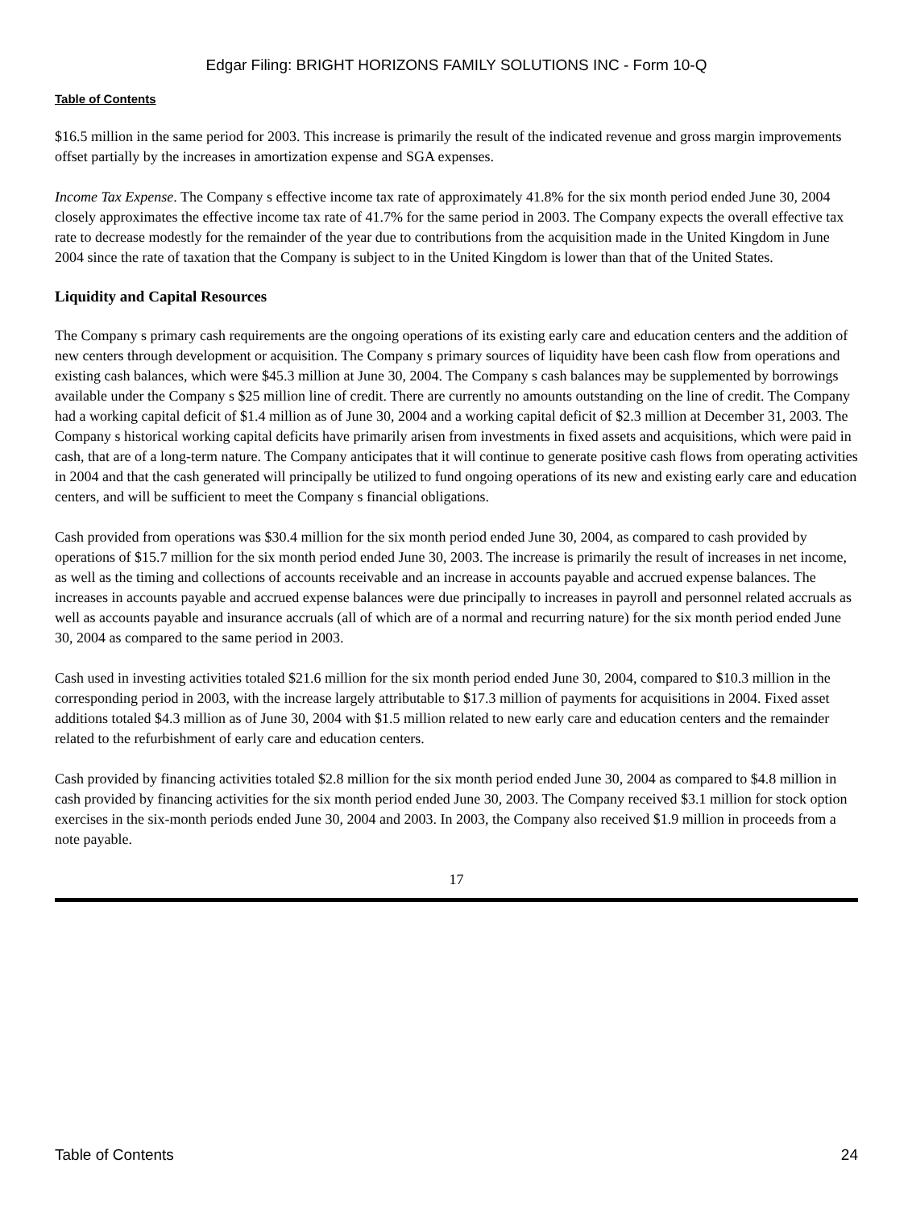Edgar Filing: BRIGHT HORIZONS FAMILY SOLUTIONS INC - Form 10-Q
Table of Contents
$16.5 million in the same period for 2003. This increase is primarily the result of the indicated revenue and gross margin improvements offset partially by the increases in amortization expense and SGA expenses.
Income Tax Expense. The Company s effective income tax rate of approximately 41.8% for the six month period ended June 30, 2004 closely approximates the effective income tax rate of 41.7% for the same period in 2003. The Company expects the overall effective tax rate to decrease modestly for the remainder of the year due to contributions from the acquisition made in the United Kingdom in June 2004 since the rate of taxation that the Company is subject to in the United Kingdom is lower than that of the United States.
Liquidity and Capital Resources
The Company s primary cash requirements are the ongoing operations of its existing early care and education centers and the addition of new centers through development or acquisition. The Company s primary sources of liquidity have been cash flow from operations and existing cash balances, which were $45.3 million at June 30, 2004. The Company s cash balances may be supplemented by borrowings available under the Company s $25 million line of credit. There are currently no amounts outstanding on the line of credit. The Company had a working capital deficit of $1.4 million as of June 30, 2004 and a working capital deficit of $2.3 million at December 31, 2003. The Company s historical working capital deficits have primarily arisen from investments in fixed assets and acquisitions, which were paid in cash, that are of a long-term nature. The Company anticipates that it will continue to generate positive cash flows from operating activities in 2004 and that the cash generated will principally be utilized to fund ongoing operations of its new and existing early care and education centers, and will be sufficient to meet the Company s financial obligations.
Cash provided from operations was $30.4 million for the six month period ended June 30, 2004, as compared to cash provided by operations of $15.7 million for the six month period ended June 30, 2003. The increase is primarily the result of increases in net income, as well as the timing and collections of accounts receivable and an increase in accounts payable and accrued expense balances. The increases in accounts payable and accrued expense balances were due principally to increases in payroll and personnel related accruals as well as accounts payable and insurance accruals (all of which are of a normal and recurring nature) for the six month period ended June 30, 2004 as compared to the same period in 2003.
Cash used in investing activities totaled $21.6 million for the six month period ended June 30, 2004, compared to $10.3 million in the corresponding period in 2003, with the increase largely attributable to $17.3 million of payments for acquisitions in 2004. Fixed asset additions totaled $4.3 million as of June 30, 2004 with $1.5 million related to new early care and education centers and the remainder related to the refurbishment of early care and education centers.
Cash provided by financing activities totaled $2.8 million for the six month period ended June 30, 2004 as compared to $4.8 million in cash provided by financing activities for the six month period ended June 30, 2003. The Company received $3.1 million for stock option exercises in the six-month periods ended June 30, 2004 and 2003. In 2003, the Company also received $1.9 million in proceeds from a note payable.
17
Table of Contents 24